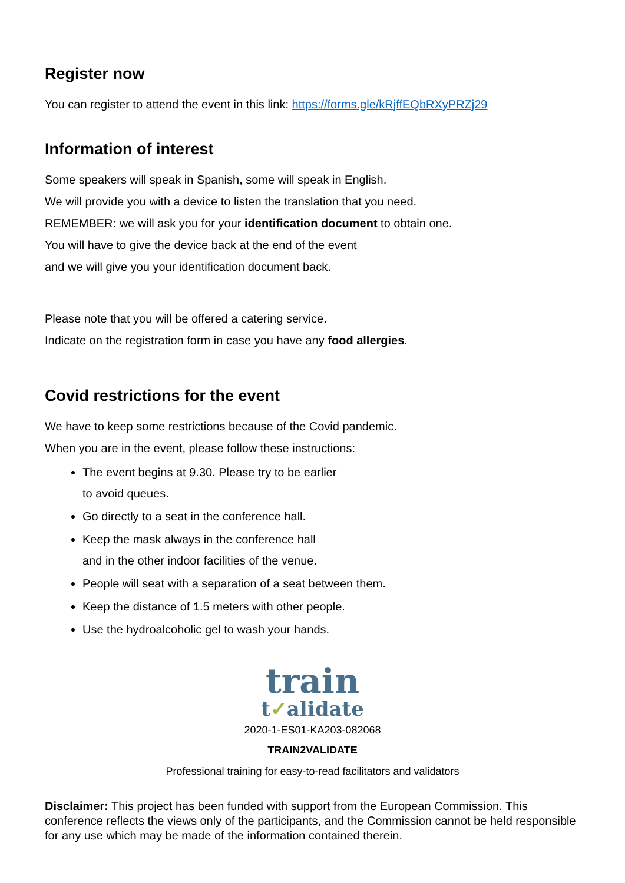Register now
You can register to attend the event in this link: https://forms.gle/kRjffEQbRXyPRZj29
Information of interest
Some speakers will speak in Spanish, some will speak in English.
We will provide you with a device to listen the translation that you need.
REMEMBER: we will ask you for your identification document to obtain one.
You will have to give the device back at the end of the event
and we will give you your identification document back.
Please note that you will be offered a catering service.
Indicate on the registration form in case you have any food allergies.
Covid restrictions for the event
We have to keep some restrictions because of the Covid pandemic.
When you are in the event, please follow these instructions:
The event begins at 9.30. Please try to be earlier
to avoid queues.
Go directly to a seat in the conference hall.
Keep the mask always in the conference hall
and in the other indoor facilities of the venue.
People will seat with a separation of a seat between them.
Keep the distance of 1.5 meters with other people.
Use the hydroalcoholic gel to wash your hands.
train
t✓alidate
2020-1-ES01-KA203-082068
TRAIN2VALIDATE
Professional training for easy-to-read facilitators and validators
Disclaimer: This project has been funded with support from the European Commission. This conference reflects the views only of the participants, and the Commission cannot be held responsible for any use which may be made of the information contained therein.